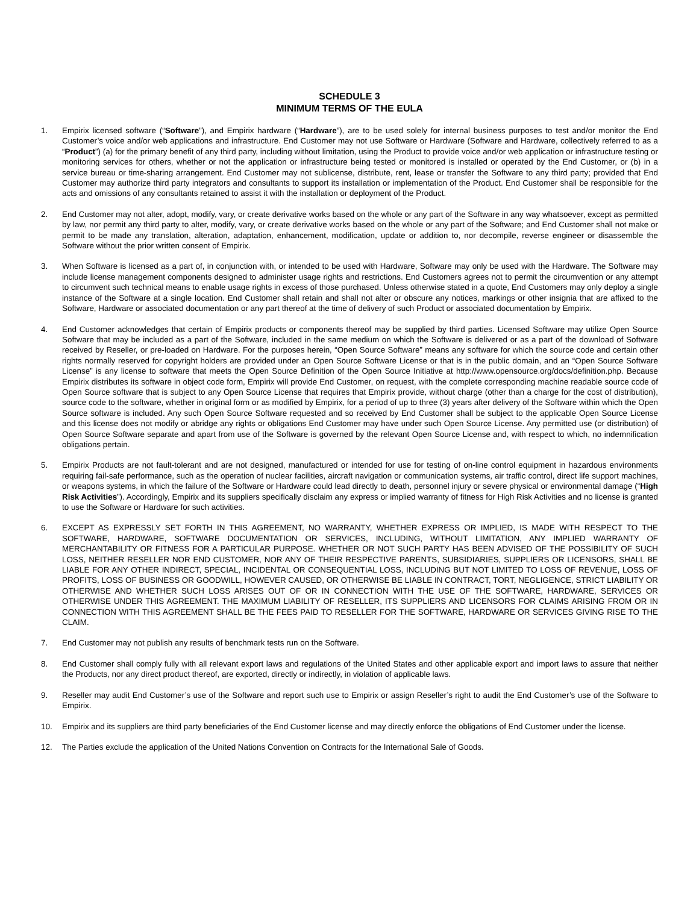SCHEDULE 3
MINIMUM TERMS OF THE EULA
1. Empirix licensed software (“Software”), and Empirix hardware (“Hardware”), are to be used solely for internal business purposes to test and/or monitor the End Customer’s voice and/or web applications and infrastructure. End Customer may not use Software or Hardware (Software and Hardware, collectively referred to as a “Product”) (a) for the primary benefit of any third party, including without limitation, using the Product to provide voice and/or web application or infrastructure testing or monitoring services for others, whether or not the application or infrastructure being tested or monitored is installed or operated by the End Customer, or (b) in a service bureau or time-sharing arrangement. End Customer may not sublicense, distribute, rent, lease or transfer the Software to any third party; provided that End Customer may authorize third party integrators and consultants to support its installation or implementation of the Product. End Customer shall be responsible for the acts and omissions of any consultants retained to assist it with the installation or deployment of the Product.
2. End Customer may not alter, adopt, modify, vary, or create derivative works based on the whole or any part of the Software in any way whatsoever, except as permitted by law, nor permit any third party to alter, modify, vary, or create derivative works based on the whole or any part of the Software; and End Customer shall not make or permit to be made any translation, alteration, adaptation, enhancement, modification, update or addition to, nor decompile, reverse engineer or disassemble the Software without the prior written consent of Empirix.
3. When Software is licensed as a part of, in conjunction with, or intended to be used with Hardware, Software may only be used with the Hardware. The Software may include license management components designed to administer usage rights and restrictions. End Customers agrees not to permit the circumvention or any attempt to circumvent such technical means to enable usage rights in excess of those purchased. Unless otherwise stated in a quote, End Customers may only deploy a single instance of the Software at a single location. End Customer shall retain and shall not alter or obscure any notices, markings or other insignia that are affixed to the Software, Hardware or associated documentation or any part thereof at the time of delivery of such Product or associated documentation by Empirix.
4. End Customer acknowledges that certain of Empirix products or components thereof may be supplied by third parties. Licensed Software may utilize Open Source Software that may be included as a part of the Software, included in the same medium on which the Software is delivered or as a part of the download of Software received by Reseller, or pre-loaded on Hardware. For the purposes herein, “Open Source Software” means any software for which the source code and certain other rights normally reserved for copyright holders are provided under an Open Source Software License or that is in the public domain, and an “Open Source Software License” is any license to software that meets the Open Source Definition of the Open Source Initiative at http://www.opensource.org/docs/definition.php. Because Empirix distributes its software in object code form, Empirix will provide End Customer, on request, with the complete corresponding machine readable source code of Open Source software that is subject to any Open Source License that requires that Empirix provide, without charge (other than a charge for the cost of distribution), source code to the software, whether in original form or as modified by Empirix, for a period of up to three (3) years after delivery of the Software within which the Open Source software is included. Any such Open Source Software requested and so received by End Customer shall be subject to the applicable Open Source License and this license does not modify or abridge any rights or obligations End Customer may have under such Open Source License. Any permitted use (or distribution) of Open Source Software separate and apart from use of the Software is governed by the relevant Open Source License and, with respect to which, no indemnification obligations pertain.
5. Empirix Products are not fault-tolerant and are not designed, manufactured or intended for use for testing of on-line control equipment in hazardous environments requiring fail-safe performance, such as the operation of nuclear facilities, aircraft navigation or communication systems, air traffic control, direct life support machines, or weapons systems, in which the failure of the Software or Hardware could lead directly to death, personnel injury or severe physical or environmental damage (“High Risk Activities”). Accordingly, Empirix and its suppliers specifically disclaim any express or implied warranty of fitness for High Risk Activities and no license is granted to use the Software or Hardware for such activities.
6. EXCEPT AS EXPRESSLY SET FORTH IN THIS AGREEMENT, NO WARRANTY, WHETHER EXPRESS OR IMPLIED, IS MADE WITH RESPECT TO THE SOFTWARE, HARDWARE, SOFTWARE DOCUMENTATION OR SERVICES, INCLUDING, WITHOUT LIMITATION, ANY IMPLIED WARRANTY OF MERCHANTABILITY OR FITNESS FOR A PARTICULAR PURPOSE. WHETHER OR NOT SUCH PARTY HAS BEEN ADVISED OF THE POSSIBILITY OF SUCH LOSS, NEITHER RESELLER NOR END CUSTOMER, NOR ANY OF THEIR RESPECTIVE PARENTS, SUBSIDIARIES, SUPPLIERS OR LICENSORS, SHALL BE LIABLE FOR ANY OTHER INDIRECT, SPECIAL, INCIDENTAL OR CONSEQUENTIAL LOSS, INCLUDING BUT NOT LIMITED TO LOSS OF REVENUE, LOSS OF PROFITS, LOSS OF BUSINESS OR GOODWILL, HOWEVER CAUSED, OR OTHERWISE BE LIABLE IN CONTRACT, TORT, NEGLIGENCE, STRICT LIABILITY OR OTHERWISE AND WHETHER SUCH LOSS ARISES OUT OF OR IN CONNECTION WITH THE USE OF THE SOFTWARE, HARDWARE, SERVICES OR OTHERWISE UNDER THIS AGREEMENT. THE MAXIMUM LIABILITY OF RESELLER, ITS SUPPLIERS AND LICENSORS FOR CLAIMS ARISING FROM OR IN CONNECTION WITH THIS AGREEMENT SHALL BE THE FEES PAID TO RESELLER FOR THE SOFTWARE, HARDWARE OR SERVICES GIVING RISE TO THE CLAIM.
7. End Customer may not publish any results of benchmark tests run on the Software.
8. End Customer shall comply fully with all relevant export laws and regulations of the United States and other applicable export and import laws to assure that neither the Products, nor any direct product thereof, are exported, directly or indirectly, in violation of applicable laws.
9. Reseller may audit End Customer’s use of the Software and report such use to Empirix or assign Reseller’s right to audit the End Customer’s use of the Software to Empirix.
10. Empirix and its suppliers are third party beneficiaries of the End Customer license and may directly enforce the obligations of End Customer under the license.
12. The Parties exclude the application of the United Nations Convention on Contracts for the International Sale of Goods.